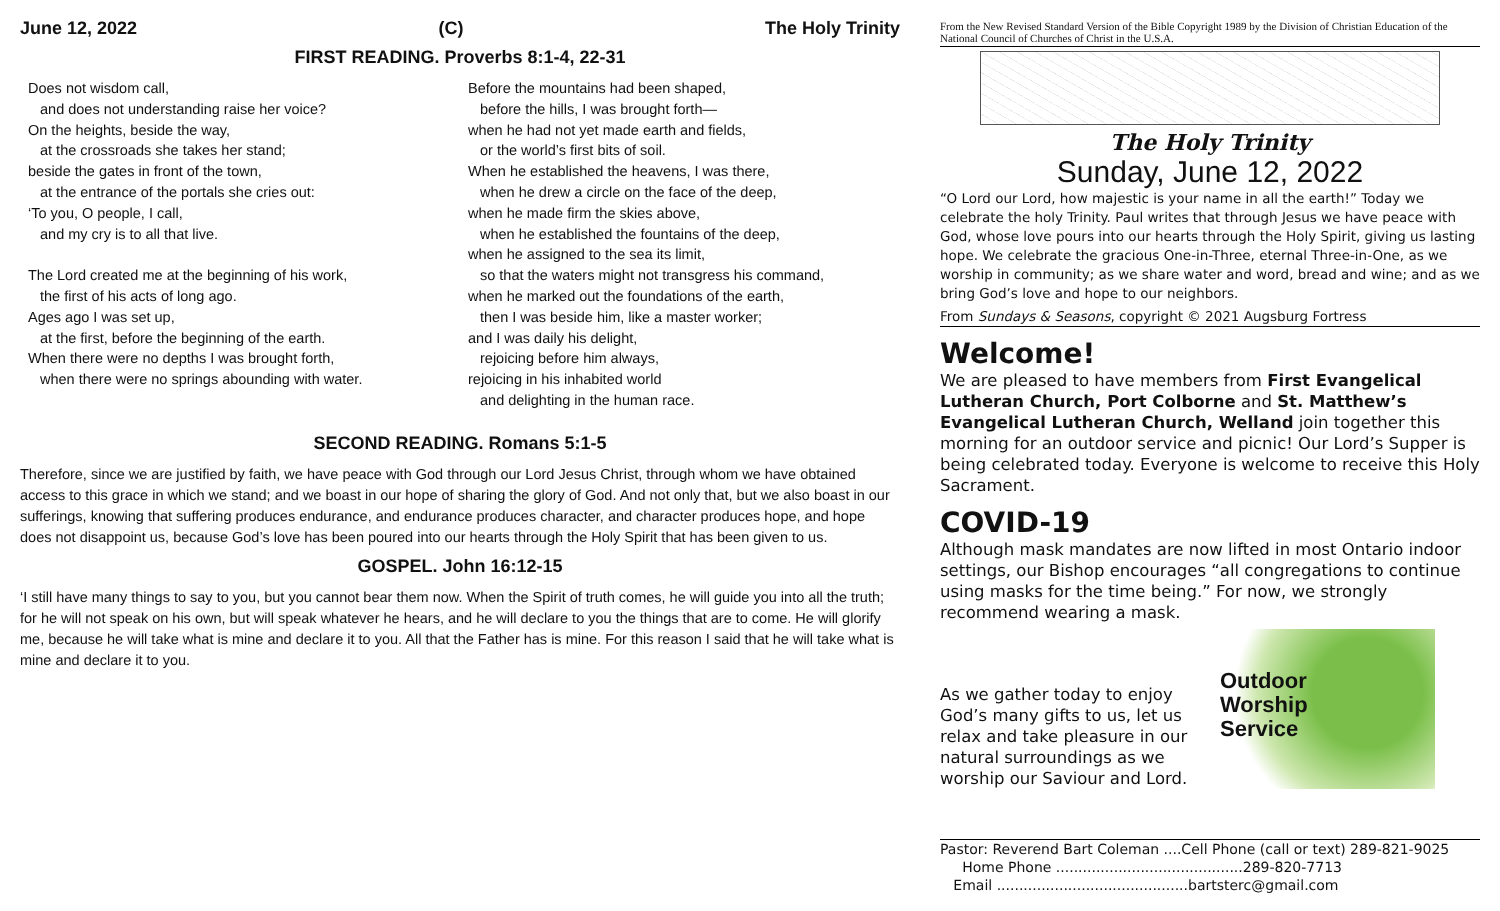June 12, 2022 (C) The Holy Trinity
FIRST READING. Proverbs 8:1-4, 22-31
Does not wisdom call,
and does not understanding raise her voice?
On the heights, beside the way,
at the crossroads she takes her stand;
beside the gates in front of the town,
at the entrance of the portals she cries out:
‘To you, O people, I call,
and my cry is to all that live.
The Lord created me at the beginning of his work,
the first of his acts of long ago.
Ages ago I was set up,
at the first, before the beginning of the earth.
When there were no depths I was brought forth,
when there were no springs abounding with water.
Before the mountains had been shaped,
before the hills, I was brought forth—
when he had not yet made earth and fields,
or the world’s first bits of soil.
When he established the heavens, I was there,
when he drew a circle on the face of the deep,
when he made firm the skies above,
when he established the fountains of the deep,
when he assigned to the sea its limit,
so that the waters might not transgress his command,
when he marked out the foundations of the earth,
then I was beside him, like a master worker;
and I was daily his delight,
rejoicing before him always,
rejoicing in his inhabited world
and delighting in the human race.
SECOND READING. Romans 5:1-5
Therefore, since we are justified by faith, we have peace with God through our Lord Jesus Christ, through whom we have obtained access to this grace in which we stand; and we boast in our hope of sharing the glory of God. And not only that, but we also boast in our sufferings, knowing that suffering produces endurance, and endurance produces character, and character produces hope, and hope does not disappoint us, because God’s love has been poured into our hearts through the Holy Spirit that has been given to us.
GOSPEL. John 16:12-15
‘I still have many things to say to you, but you cannot bear them now. When the Spirit of truth comes, he will guide you into all the truth; for he will not speak on his own, but will speak whatever he hears, and he will declare to you the things that are to come. He will glorify me, because he will take what is mine and declare it to you. All that the Father has is mine. For this reason I said that he will take what is mine and declare it to you.
From the New Revised Standard Version of the Bible Copyright 1989 by the Division of Christian Education of the National Council of Churches of Christ in the U.S.A.
The Holy Trinity
Sunday, June 12, 2022
“O Lord our Lord, how majestic is your name in all the earth!” Today we celebrate the holy Trinity. Paul writes that through Jesus we have peace with God, whose love pours into our hearts through the Holy Spirit, giving us lasting hope. We celebrate the gracious One-in-Three, eternal Three-in-One, as we worship in community; as we share water and word, bread and wine; and as we bring God’s love and hope to our neighbors.
From Sundays & Seasons, copyright © 2021 Augsburg Fortress
Welcome!
We are pleased to have members from First Evangelical Lutheran Church, Port Colborne and St. Matthew’s Evangelical Lutheran Church, Welland join together this morning for an outdoor service and picnic! Our Lord’s Supper is being celebrated today. Everyone is welcome to receive this Holy Sacrament.
COVID-19
Although mask mandates are now lifted in most Ontario indoor settings, our Bishop encourages “all congregations to continue using masks for the time being.” For now, we strongly recommend wearing a mask.
As we gather today to enjoy God’s many gifts to us, let us relax and take pleasure in our natural surroundings as we worship our Saviour and Lord.
Outdoor
Worship
Service
Pastor: Reverend Bart Coleman ....Cell Phone (call or text) 289-821-9025
Home Phone ..........................................289-820-7713
Email ...........................................bartsterc@gmail.com